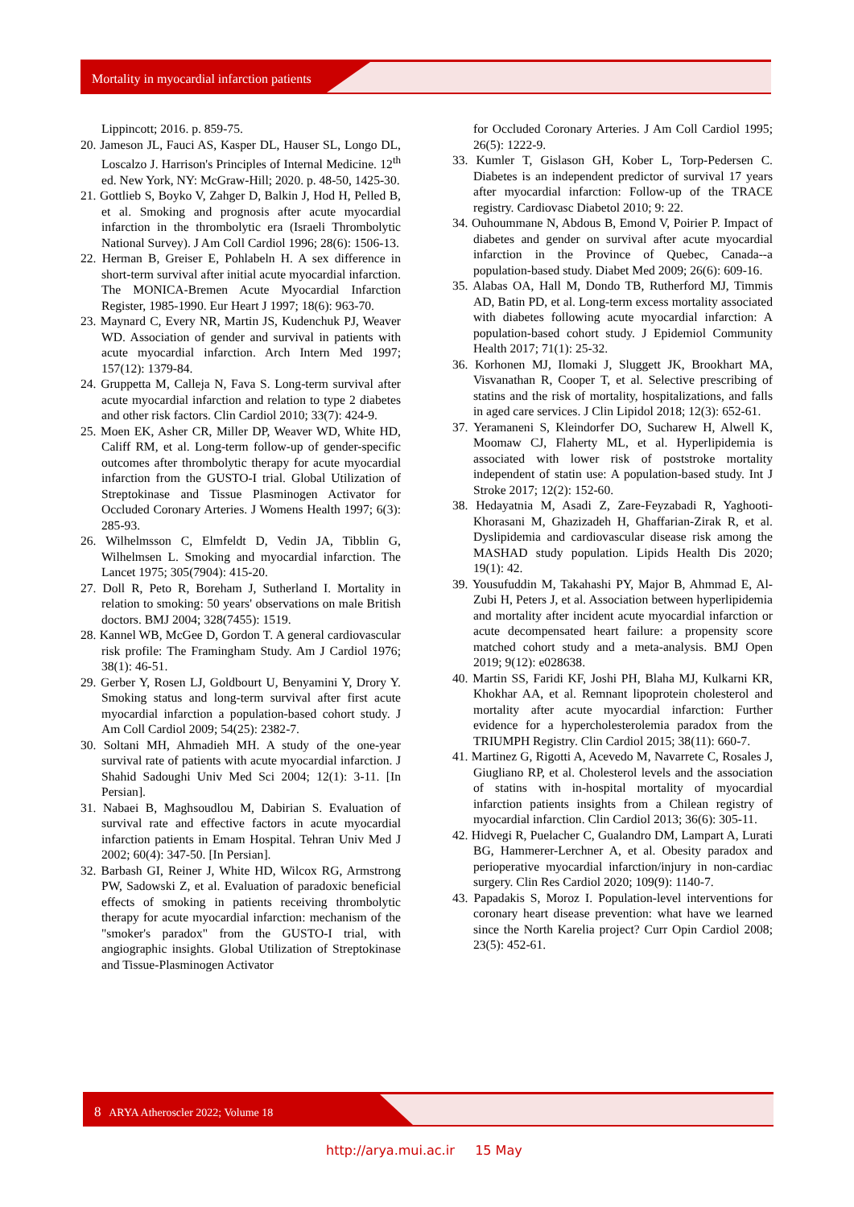Mortality in myocardial infarction patients
Lippincott; 2016. p. 859-75.
20. Jameson JL, Fauci AS, Kasper DL, Hauser SL, Longo DL, Loscalzo J. Harrison's Principles of Internal Medicine. 12<sup>th</sup> ed. New York, NY: McGraw-Hill; 2020. p. 48-50, 1425-30.
21. Gottlieb S, Boyko V, Zahger D, Balkin J, Hod H, Pelled B, et al. Smoking and prognosis after acute myocardial infarction in the thrombolytic era (Israeli Thrombolytic National Survey). J Am Coll Cardiol 1996; 28(6): 1506-13.
22. Herman B, Greiser E, Pohlabeln H. A sex difference in short-term survival after initial acute myocardial infarction. The MONICA-Bremen Acute Myocardial Infarction Register, 1985-1990. Eur Heart J 1997; 18(6): 963-70.
23. Maynard C, Every NR, Martin JS, Kudenchuk PJ, Weaver WD. Association of gender and survival in patients with acute myocardial infarction. Arch Intern Med 1997; 157(12): 1379-84.
24. Gruppetta M, Calleja N, Fava S. Long-term survival after acute myocardial infarction and relation to type 2 diabetes and other risk factors. Clin Cardiol 2010; 33(7): 424-9.
25. Moen EK, Asher CR, Miller DP, Weaver WD, White HD, Califf RM, et al. Long-term follow-up of gender-specific outcomes after thrombolytic therapy for acute myocardial infarction from the GUSTO-I trial. Global Utilization of Streptokinase and Tissue Plasminogen Activator for Occluded Coronary Arteries. J Womens Health 1997; 6(3): 285-93.
26. Wilhelmsson C, Elmfeldt D, Vedin JA, Tibblin G, Wilhelmsen L. Smoking and myocardial infarction. The Lancet 1975; 305(7904): 415-20.
27. Doll R, Peto R, Boreham J, Sutherland I. Mortality in relation to smoking: 50 years' observations on male British doctors. BMJ 2004; 328(7455): 1519.
28. Kannel WB, McGee D, Gordon T. A general cardiovascular risk profile: The Framingham Study. Am J Cardiol 1976; 38(1): 46-51.
29. Gerber Y, Rosen LJ, Goldbourt U, Benyamini Y, Drory Y. Smoking status and long-term survival after first acute myocardial infarction a population-based cohort study. J Am Coll Cardiol 2009; 54(25): 2382-7.
30. Soltani MH, Ahmadieh MH. A study of the one-year survival rate of patients with acute myocardial infarction. J Shahid Sadoughi Univ Med Sci 2004; 12(1): 3-11. [In Persian].
31. Nabaei B, Maghsoudlou M, Dabirian S. Evaluation of survival rate and effective factors in acute myocardial infarction patients in Emam Hospital. Tehran Univ Med J 2002; 60(4): 347-50. [In Persian].
32. Barbash GI, Reiner J, White HD, Wilcox RG, Armstrong PW, Sadowski Z, et al. Evaluation of paradoxic beneficial effects of smoking in patients receiving thrombolytic therapy for acute myocardial infarction: mechanism of the "smoker's paradox" from the GUSTO-I trial, with angiographic insights. Global Utilization of Streptokinase and Tissue-Plasminogen Activator
for Occluded Coronary Arteries. J Am Coll Cardiol 1995; 26(5): 1222-9.
33. Kumler T, Gislason GH, Kober L, Torp-Pedersen C. Diabetes is an independent predictor of survival 17 years after myocardial infarction: Follow-up of the TRACE registry. Cardiovasc Diabetol 2010; 9: 22.
34. Ouhoummane N, Abdous B, Emond V, Poirier P. Impact of diabetes and gender on survival after acute myocardial infarction in the Province of Quebec, Canada--a population-based study. Diabet Med 2009; 26(6): 609-16.
35. Alabas OA, Hall M, Dondo TB, Rutherford MJ, Timmis AD, Batin PD, et al. Long-term excess mortality associated with diabetes following acute myocardial infarction: A population-based cohort study. J Epidemiol Community Health 2017; 71(1): 25-32.
36. Korhonen MJ, Ilomaki J, Sluggett JK, Brookhart MA, Visvanathan R, Cooper T, et al. Selective prescribing of statins and the risk of mortality, hospitalizations, and falls in aged care services. J Clin Lipidol 2018; 12(3): 652-61.
37. Yeramaneni S, Kleindorfer DO, Sucharew H, Alwell K, Moomaw CJ, Flaherty ML, et al. Hyperlipidemia is associated with lower risk of poststroke mortality independent of statin use: A population-based study. Int J Stroke 2017; 12(2): 152-60.
38. Hedayatnia M, Asadi Z, Zare-Feyzabadi R, Yaghooti-Khorasani M, Ghazizadeh H, Ghaffarian-Zirak R, et al. Dyslipidemia and cardiovascular disease risk among the MASHAD study population. Lipids Health Dis 2020; 19(1): 42.
39. Yousufuddin M, Takahashi PY, Major B, Ahmmad E, Al-Zubi H, Peters J, et al. Association between hyperlipidemia and mortality after incident acute myocardial infarction or acute decompensated heart failure: a propensity score matched cohort study and a meta-analysis. BMJ Open 2019; 9(12): e028638.
40. Martin SS, Faridi KF, Joshi PH, Blaha MJ, Kulkarni KR, Khokhar AA, et al. Remnant lipoprotein cholesterol and mortality after acute myocardial infarction: Further evidence for a hypercholesterolemia paradox from the TRIUMPH Registry. Clin Cardiol 2015; 38(11): 660-7.
41. Martinez G, Rigotti A, Acevedo M, Navarrete C, Rosales J, Giugliano RP, et al. Cholesterol levels and the association of statins with in-hospital mortality of myocardial infarction patients insights from a Chilean registry of myocardial infarction. Clin Cardiol 2013; 36(6): 305-11.
42. Hidvegi R, Puelacher C, Gualandro DM, Lampart A, Lurati BG, Hammerer-Lerchner A, et al. Obesity paradox and perioperative myocardial infarction/injury in non-cardiac surgery. Clin Res Cardiol 2020; 109(9): 1140-7.
43. Papadakis S, Moroz I. Population-level interventions for coronary heart disease prevention: what have we learned since the North Karelia project? Curr Opin Cardiol 2008; 23(5): 452-61.
8 ARYA Atheroscler 2022; Volume 18
http://arya.mui.ac.ir 15 May